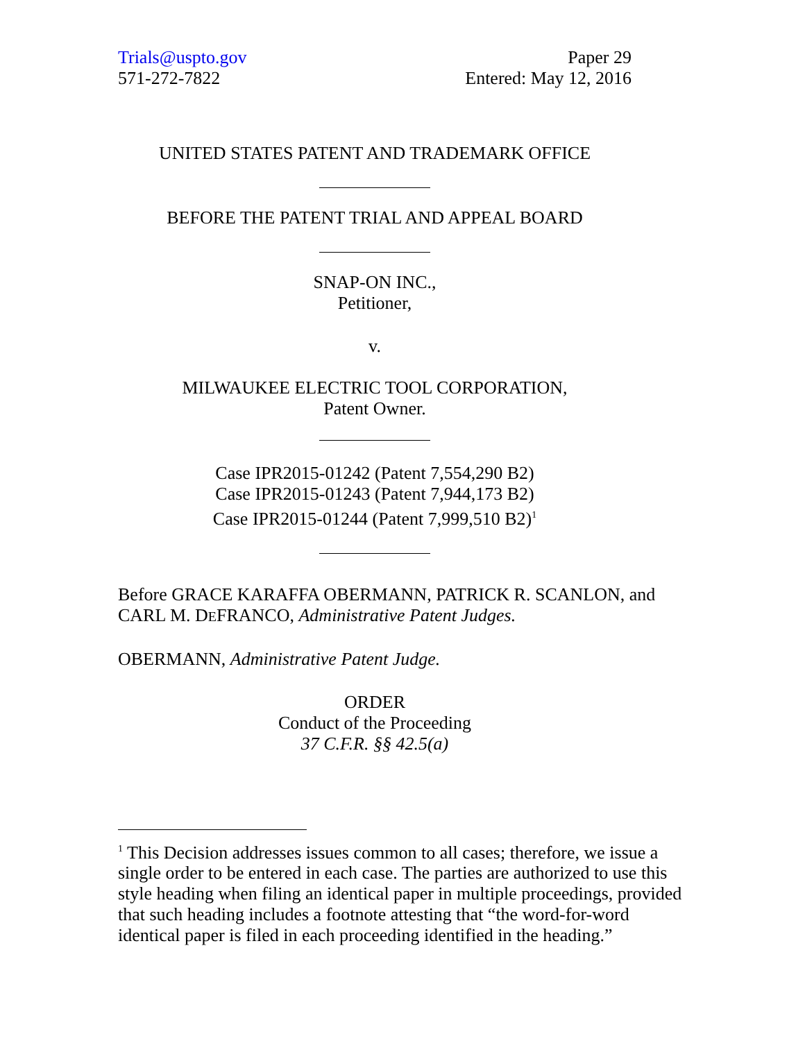Trials@uspto.gov
571-272-7822
Paper 29
Entered: May 12, 2016
UNITED STATES PATENT AND TRADEMARK OFFICE
BEFORE THE PATENT TRIAL AND APPEAL BOARD
SNAP-ON INC.,
Petitioner,
v.
MILWAUKEE ELECTRIC TOOL CORPORATION,
Patent Owner.
Case IPR2015-01242 (Patent 7,554,290 B2)
Case IPR2015-01243 (Patent 7,944,173 B2)
Case IPR2015-01244 (Patent 7,999,510 B2)<sup>1</sup>
Before GRACE KARAFFA OBERMANN, PATRICK R. SCANLON, and CARL M. DEFRANCO, Administrative Patent Judges.
OBERMANN, Administrative Patent Judge.
ORDER
Conduct of the Proceeding
37 C.F.R. §§ 42.5(a)
<sup>1</sup> This Decision addresses issues common to all cases; therefore, we issue a single order to be entered in each case. The parties are authorized to use this style heading when filing an identical paper in multiple proceedings, provided that such heading includes a footnote attesting that “the word-for-word identical paper is filed in each proceeding identified in the heading.”